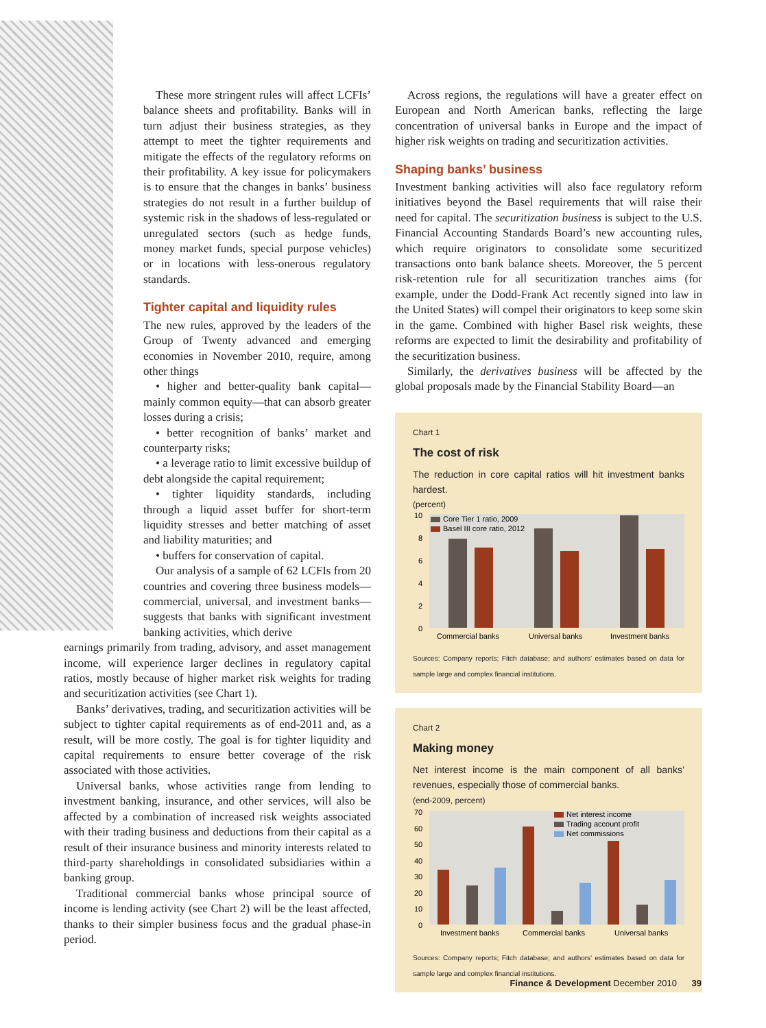These more stringent rules will affect LCFIs’ balance sheets and profitability. Banks will in turn adjust their business strategies, as they attempt to meet the tighter requirements and mitigate the effects of the regulatory reforms on their profitability. A key issue for policymakers is to ensure that the changes in banks’ business strategies do not result in a further buildup of systemic risk in the shadows of less-regulated or unregulated sectors (such as hedge funds, money market funds, special purpose vehicles) or in locations with less-onerous regulatory standards.
Tighter capital and liquidity rules
The new rules, approved by the leaders of the Group of Twenty advanced and emerging economies in November 2010, require, among other things
• higher and better-quality bank capital—mainly common equity—that can absorb greater losses during a crisis;
• better recognition of banks’ market and counterparty risks;
• a leverage ratio to limit excessive buildup of debt alongside the capital requirement;
• tighter liquidity standards, including through a liquid asset buffer for short-term liquidity stresses and better matching of asset and liability maturities; and
• buffers for conservation of capital.
Our analysis of a sample of 62 LCFIs from 20 countries and covering three business models—commercial, universal, and investment banks—suggests that banks with significant investment banking activities, which derive
earnings primarily from trading, advisory, and asset management income, will experience larger declines in regulatory capital ratios, mostly because of higher market risk weights for trading and securitization activities (see Chart 1).
Banks’ derivatives, trading, and securitization activities will be subject to tighter capital requirements as of end-2011 and, as a result, will be more costly. The goal is for tighter liquidity and capital requirements to ensure better coverage of the risk associated with those activities.
Universal banks, whose activities range from lending to investment banking, insurance, and other services, will also be affected by a combination of increased risk weights associated with their trading business and deductions from their capital as a result of their insurance business and minority interests related to third-party shareholdings in consolidated subsidiaries within a banking group.
Traditional commercial banks whose principal source of income is lending activity (see Chart 2) will be the least affected, thanks to their simpler business focus and the gradual phase-in period.
Across regions, the regulations will have a greater effect on European and North American banks, reflecting the large concentration of universal banks in Europe and the impact of higher risk weights on trading and securitization activities.
Shaping banks’ business
Investment banking activities will also face regulatory reform initiatives beyond the Basel requirements that will raise their need for capital. The securitization business is subject to the U.S. Financial Accounting Standards Board’s new accounting rules, which require originators to consolidate some securitized transactions onto bank balance sheets. Moreover, the 5 percent risk-retention rule for all securitization tranches aims (for example, under the Dodd-Frank Act recently signed into law in the United States) will compel their originators to keep some skin in the game. Combined with higher Basel risk weights, these reforms are expected to limit the desirability and profitability of the securitization business.
Similarly, the derivatives business will be affected by the global proposals made by the Financial Stability Board—an
Chart 1
The cost of risk
The reduction in core capital ratios will hit investment banks hardest.
(percent)
10
8
6
4
2
0
Core Tier 1 ratio, 2009
Basel III core ratio, 2012
Commercial banks
Universal banks
Investment banks
Sources: Company reports; Fitch database; and authors’ estimates based on data for sample large and complex financial institutions.
Chart 2
Making money
Net interest income is the main component of all banks’ revenues, especially those of commercial banks.
(end-2009, percent)
70
60
50
40
30
20
10
0
Net interest income
Trading account profit
Net commissions
Investment banks
Commercial banks
Universal banks
Sources: Company reports; Fitch database; and authors’ estimates based on data for sample large and complex financial institutions.
Finance & Development December 2010 39